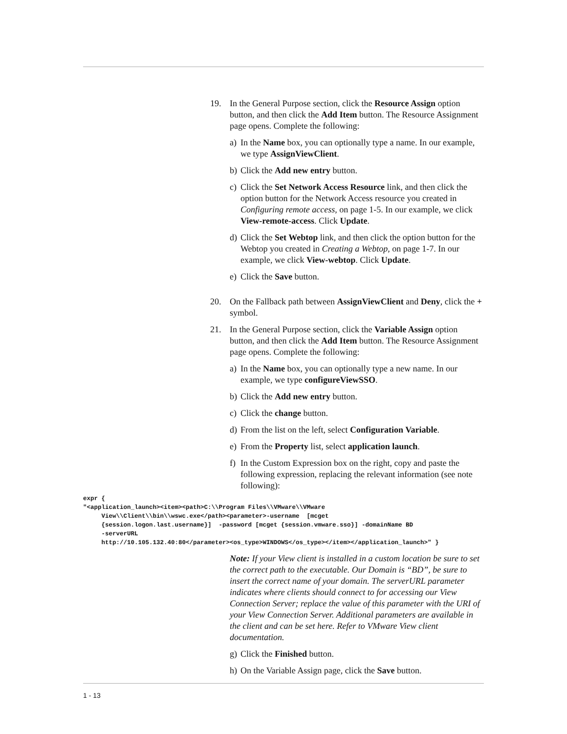19. In the General Purpose section, click the Resource Assign option button, and then click the Add Item button. The Resource Assignment page opens. Complete the following:
a) In the Name box, you can optionally type a name. In our example, we type AssignViewClient.
b) Click the Add new entry button.
c) Click the Set Network Access Resource link, and then click the option button for the Network Access resource you created in Configuring remote access, on page 1-5. In our example, we click View-remote-access. Click Update.
d) Click the Set Webtop link, and then click the option button for the Webtop you created in Creating a Webtop, on page 1-7. In our example, we click View-webtop. Click Update.
e) Click the Save button.
20. On the Fallback path between AssignViewClient and Deny, click the + symbol.
21. In the General Purpose section, click the Variable Assign option button, and then click the Add Item button. The Resource Assignment page opens. Complete the following:
a) In the Name box, you can optionally type a new name. In our example, we type configureViewSSO.
b) Click the Add new entry button.
c) Click the change button.
d) From the list on the left, select Configuration Variable.
e) From the Property list, select application launch.
f) In the Custom Expression box on the right, copy and paste the following expression, replacing the relevant information (see note following):
expr {
"<application_launch><item><path>C:\\Program Files\\VMware\\VMware
     View\\Client\\bin\\wswc.exe</path><parameter>-username  [mcget
     {session.logon.last.username}]  -password [mcget {session.vmware.sso}] -domainName BD
     -serverURL
     http://10.105.132.40:80</parameter><os_type>WINDOWS</os_type></item></application_launch>" }
Note: If your View client is installed in a custom location be sure to set the correct path to the executable. Our Domain is “BD”, be sure to insert the correct name of your domain. The serverURL parameter indicates where clients should connect to for accessing our View Connection Server; replace the value of this parameter with the URI of your View Connection Server. Additional parameters are available in the client and can be set here. Refer to VMware View client documentation.
g) Click the Finished button.
h) On the Variable Assign page, click the Save button.
1 - 13